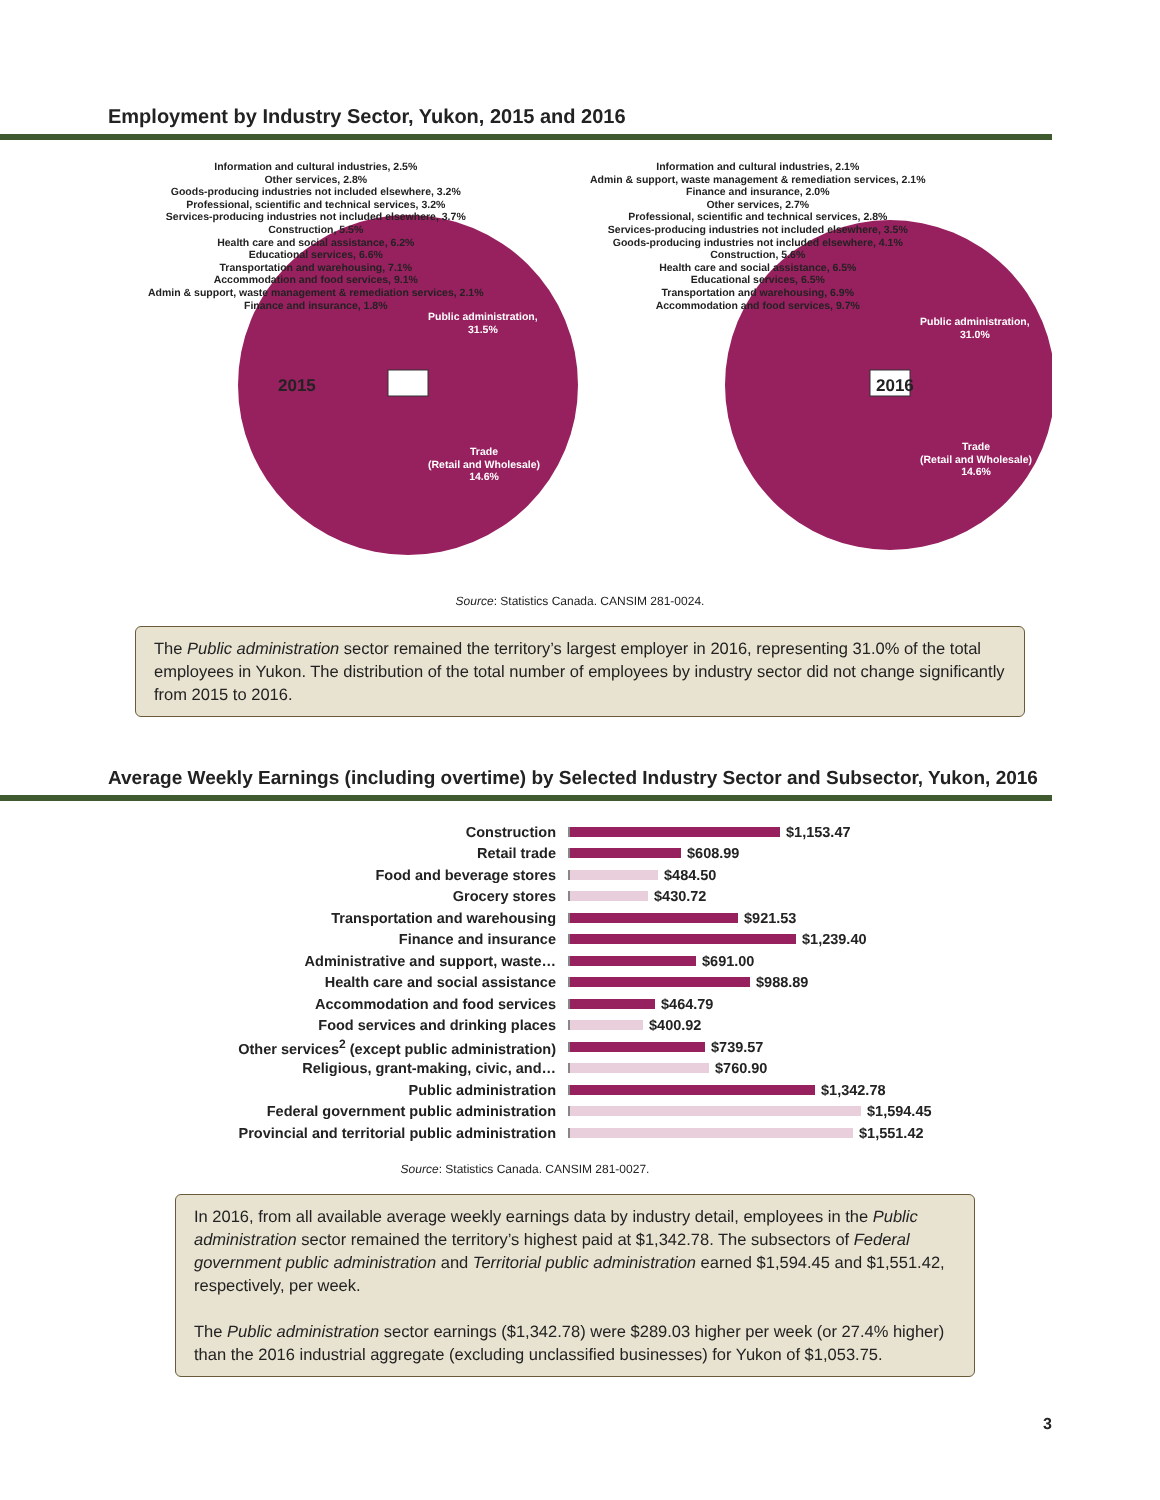Employment by Industry Sector, Yukon, 2015 and 2016
2015
Public administration,
31.5%
Trade
(Retail and Wholesale)
14.6%
Information and cultural industries, 2.5%
Other services, 2.8%
Goods-producing industries not included elsewhere, 3.2%
Professional, scientific and technical services, 3.2%
Services-producing industries not included elsewhere, 3.7%
Construction, 5.5%
Health care and social assistance, 6.2%
Educational services, 6.6%
Transportation and warehousing, 7.1%
Accommodation and food services, 9.1%
Admin & support, waste management & remediation services, 2.1%
Finance and insurance, 1.8%
2016
Public administration,
31.0%
Trade
(Retail and Wholesale)
14.6%
Information and cultural industries, 2.1%
Admin & support, waste management & remediation services, 2.1%
Finance and insurance, 2.0%
Other services, 2.7%
Professional, scientific and technical services, 2.8%
Services-producing industries not included elsewhere, 3.5%
Goods-producing industries not included elsewhere, 4.1%
Construction, 5.6%
Health care and social assistance, 6.5%
Educational services, 6.5%
Transportation and warehousing, 6.9%
Accommodation and food services, 9.7%
Source: Statistics Canada. CANSIM 281-0024.
The Public administration sector remained the territory’s largest employer in 2016, representing 31.0% of the total employees in Yukon. The distribution of the total number of employees by industry sector did not change significantly from 2015 to 2016.
Average Weekly Earnings (including overtime) by Selected Industry Sector and Subsector, Yukon, 2016
Construction $1,153.47
Retail trade $608.99
Food and beverage stores $484.50
Grocery stores $430.72
Transportation and warehousing $921.53
Finance and insurance $1,239.40
Administrative and support, waste… $691.00
Health care and social assistance $988.89
Accommodation and food services $464.79
Food services and drinking places $400.92
Other services<sup>2</sup> (except public administration) $739.57
Religious, grant-making, civic, and… $760.90
Public administration $1,342.78
Federal government public administration $1,594.45
Provincial and territorial public administration $1,551.42
Source: Statistics Canada. CANSIM 281-0027.
In 2016, from all available average weekly earnings data by industry detail, employees in the Public administration sector remained the territory’s highest paid at $1,342.78. The subsectors of Federal government public administration and Territorial public administration earned $1,594.45 and $1,551.42, respectively, per week.
The Public administration sector earnings ($1,342.78) were $289.03 higher per week (or 27.4% higher) than the 2016 industrial aggregate (excluding unclassified businesses) for Yukon of $1,053.75.
3